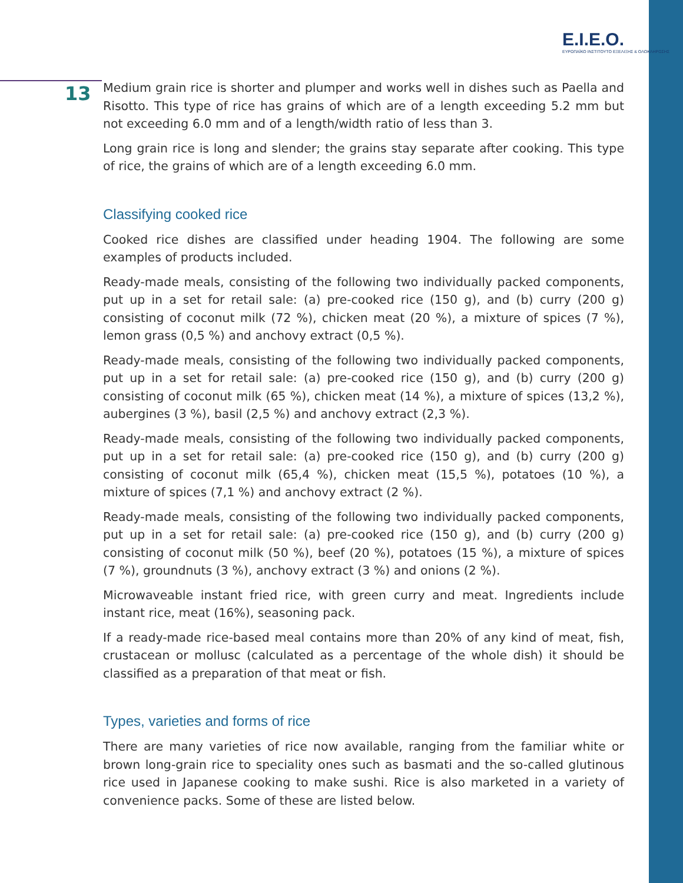E.I.E.O.
ΕΥΡΩΠΑΪΚΟ ΙΝΣΤΙΤΟΥΤΟ ΕΞΕΛΙΞΗΣ & ΟΛΟΚΛΗΡΩΣΗΣ
13
Medium grain rice is shorter and plumper and works well in dishes such as Paella and Risotto. This type of rice has grains of which are of a length exceeding 5.2 mm but not exceeding 6.0 mm and of a length/width ratio of less than 3.
Long grain rice is long and slender; the grains stay separate after cooking. This type of rice, the grains of which are of a length exceeding 6.0 mm.
Classifying cooked rice
Cooked rice dishes are classified under heading 1904. The following are some examples of products included.
Ready-made meals, consisting of the following two individually packed components, put up in a set for retail sale: (a) pre-cooked rice (150 g), and (b) curry (200 g) consisting of coconut milk (72 %), chicken meat (20 %), a mixture of spices (7 %), lemon grass (0,5 %) and anchovy extract (0,5 %).
Ready-made meals, consisting of the following two individually packed components, put up in a set for retail sale: (a) pre-cooked rice (150 g), and (b) curry (200 g) consisting of coconut milk (65 %), chicken meat (14 %), a mixture of spices (13,2 %), aubergines (3 %), basil (2,5 %) and anchovy extract (2,3 %).
Ready-made meals, consisting of the following two individually packed components, put up in a set for retail sale: (a) pre-cooked rice (150 g), and (b) curry (200 g) consisting of coconut milk (65,4 %), chicken meat (15,5 %), potatoes (10 %), a mixture of spices (7,1 %) and anchovy extract (2 %).
Ready-made meals, consisting of the following two individually packed components, put up in a set for retail sale: (a) pre-cooked rice (150 g), and (b) curry (200 g) consisting of coconut milk (50 %), beef (20 %), potatoes (15 %), a mixture of spices (7 %), groundnuts (3 %), anchovy extract (3 %) and onions (2 %).
Microwaveable instant fried rice, with green curry and meat. Ingredients include instant rice, meat (16%), seasoning pack.
If a ready-made rice-based meal contains more than 20% of any kind of meat, fish, crustacean or mollusc (calculated as a percentage of the whole dish) it should be classified as a preparation of that meat or fish.
Types, varieties and forms of rice
There are many varieties of rice now available, ranging from the familiar white or brown long-grain rice to speciality ones such as basmati and the so-called glutinous rice used in Japanese cooking to make sushi. Rice is also marketed in a variety of convenience packs. Some of these are listed below.